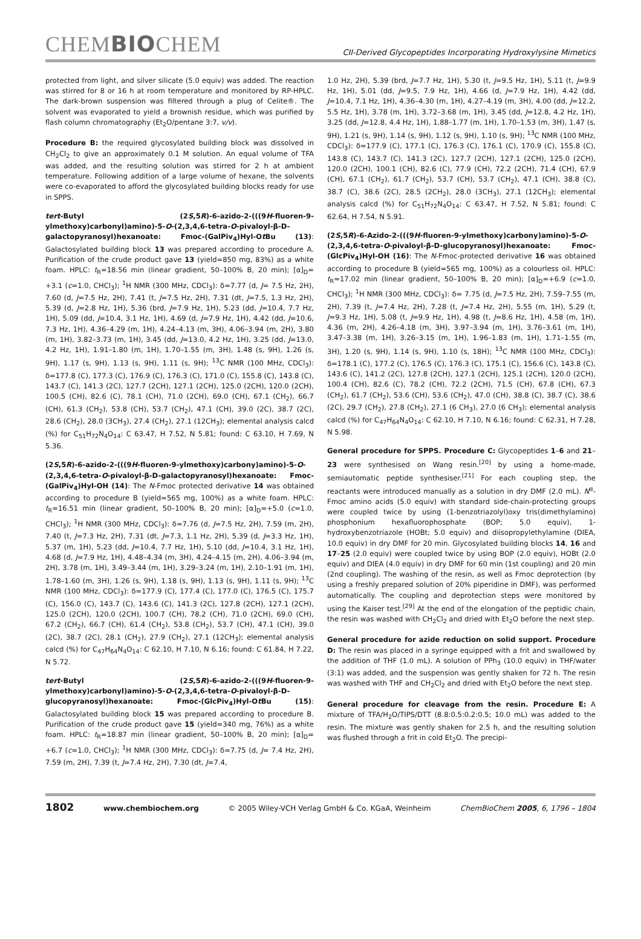CHEMBIOCHEM
CII-Derived Glycopeptides Incorporating Hydroxylysine Mimetics
protected from light, and silver silicate (5.0 equiv) was added. The reaction was stirred for 8 or 16 h at room temperature and monitored by RP-HPLC. The dark-brown suspension was filtered through a plug of Celite®. The solvent was evaporated to yield a brownish residue, which was purified by flash column chromatography (Et<sub>2</sub>O/pentane 3:7, v/v).
Procedure B: the required glycosylated building block was dissolved in CH<sub>2</sub>Cl<sub>2</sub> to give an approximately 0.1 M solution. An equal volume of TFA was added, and the resulting solution was stirred for 2 h at ambient temperature. Following addition of a large volume of hexane, the solvents were co-evaporated to afford the glycosylated building blocks ready for use in SPPS.
tert-Butyl (2S,5R)-6-azido-2-(((9H-fluoren-9-ylmethoxy)carbonyl)amino)-5-O-(2,3,4,6-tetra-O-pivaloyl-β-D-galactopyranosyl)hexanoate: Fmoc-(GalPiv<sub>4</sub>)Hyl-Ot Bu (13): Galactosylated building block 13 was prepared according to procedure A. Purification of the crude product gave 13 (yield=850 mg, 83%) as a white foam. HPLC: t<sub>R</sub>=18.56 min (linear gradient, 50–100% B, 20 min); [α]<sub>D</sub>= +3.1 (c=1.0, CHCl<sub>3</sub>); <sup>1</sup>H NMR (300 MHz, CDCl<sub>3</sub>): δ=7.77 (d, J= 7.5 Hz, 2H), 7.60 (d, J=7.5 Hz, 2H), 7.41 (t, J=7.5 Hz, 2H), 7.31 (dt, J=7.5, 1.3 Hz, 2H), 5.39 (d, J=2.8 Hz, 1H), 5.36 (brd, J=7.9 Hz, 1H), 5.23 (dd, J=10.4, 7.7 Hz, 1H), 5.09 (dd, J=10.4, 3.1 Hz, 1H), 4.69 (d, J=7.9 Hz, 1H), 4.42 (dd, J=10.6, 7.3 Hz, 1H), 4.36–4.29 (m, 1H), 4.24–4.13 (m, 3H), 4.06–3.94 (m, 2H), 3.80 (m, 1H), 3.82–3.73 (m, 1H), 3.45 (dd, J=13.0, 4.2 Hz, 1H), 3.25 (dd, J=13.0, 4.2 Hz, 1H), 1.91–1.80 (m, 1H), 1.70–1.55 (m, 3H), 1.48 (s, 9H), 1.26 (s, 9H), 1.17 (s, 9H), 1.13 (s, 9H), 1.11 (s, 9H); <sup>13</sup>C NMR (100 MHz, CDCl<sub>3</sub>): δ=177.8 (C), 177.3 (C), 176.9 (C), 176.3 (C), 171.0 (C), 155.8 (C), 143.8 (C), 143.7 (C), 141.3 (2C), 127.7 (2CH), 127.1 (2CH), 125.0 (2CH), 120.0 (2CH), 100.5 (CH), 82.6 (C), 78.1 (CH), 71.0 (2CH), 69.0 (CH), 67.1 (CH<sub>2</sub>), 66.7 (CH), 61.3 (CH<sub>2</sub>), 53.8 (CH), 53.7 (CH<sub>2</sub>), 47.1 (CH), 39.0 (2C), 38.7 (2C), 28.6 (CH<sub>2</sub>), 28.0 (3CH<sub>3</sub>), 27.4 (CH<sub>2</sub>), 27.1 (12CH<sub>3</sub>); elemental analysis calcd (%) for C<sub>51</sub>H<sub>72</sub>N<sub>4</sub>O<sub>14</sub>: C 63.47, H 7.52, N 5.81; found: C 63.10, H 7.69, N 5.36.
(2S,5R)-6-azido-2-(((9H-fluoren-9-ylmethoxy)carbony)amino)-5-O-(2,3,4,6-tetra-O-pivaloyl-β-D-galactopyranosyl)hexanoate: Fmoc-(GalPiv<sub>4</sub>)Hyl-OH (14): The N-Fmoc protected derivative 14 was obtained according to procedure B (yield=565 mg, 100%) as a white foam. HPLC: t<sub>R</sub>=16.51 min (linear gradient, 50–100% B, 20 min); [α]<sub>D</sub>=+5.0 (c=1.0, CHCl<sub>3</sub>); <sup>1</sup>H NMR (300 MHz, CDCl<sub>3</sub>): δ=7.76 (d, J=7.5 Hz, 2H), 7.59 (m, 2H), 7.40 (t, J=7.3 Hz, 2H), 7.31 (dt, J=7.3, 1.1 Hz, 2H), 5.39 (d, J=3.3 Hz, 1H), 5.37 (m, 1H), 5.23 (dd, J=10.4, 7.7 Hz, 1H), 5.10 (dd, J=10.4, 3.1 Hz, 1H), 4.68 (d, J=7.9 Hz, 1H), 4.48–4.34 (m, 3H), 4.24–4.15 (m, 2H), 4.06–3.94 (m, 2H), 3.78 (m, 1H), 3.49–3.44 (m, 1H), 3.29–3.24 (m, 1H), 2.10–1.91 (m, 1H), 1.78–1.60 (m, 3H), 1.26 (s, 9H), 1.18 (s, 9H), 1.13 (s, 9H), 1.11 (s, 9H); <sup>13</sup>C NMR (100 MHz, CDCl<sub>3</sub>): δ=177.9 (C), 177.4 (C), 177.0 (C), 176.5 (C), 175.7 (C), 156.0 (C), 143.7 (C), 143.6 (C), 141.3 (2C), 127.8 (2CH), 127.1 (2CH), 125.0 (2CH), 120.0 (2CH), 100.7 (CH), 78.2 (CH), 71.0 (2CH), 69.0 (CH), 67.2 (CH<sub>2</sub>), 66.7 (CH), 61.4 (CH<sub>2</sub>), 53.8 (CH<sub>2</sub>), 53.7 (CH), 47.1 (CH), 39.0 (2C), 38.7 (2C), 28.1 (CH<sub>2</sub>), 27.9 (CH<sub>2</sub>), 27.1 (12CH<sub>3</sub>); elemental analysis calcd (%) for C<sub>47</sub>H<sub>64</sub>N<sub>4</sub>O<sub>14</sub>: C 62.10, H 7.10, N 6.16; found: C 61.84, H 7.22, N 5.72.
tert-Butyl (2S,5R)-6-azido-2-(((9H-fluoren-9-ylmethoxy)carbonyl)amino)-5-O-(2,3,4,6-tetra-O-pivaloyl-β-D-glucopyranosyl)hexanoate: Fmoc-(GlcPiv<sub>4</sub>)Hyl-Ot Bu (15): Galactosylated building block 15 was prepared according to procedure B. Purification of the crude product gave 15 (yield=340 mg, 76%) as a white foam. HPLC: t<sub>R</sub>=18.87 min (linear gradient, 50–100% B, 20 min); [α]<sub>D</sub>= +6.7 (c=1.0, CHCl<sub>3</sub>); <sup>1</sup>H NMR (300 MHz, CDCl<sub>3</sub>): δ=7.75 (d, J= 7.4 Hz, 2H), 7.59 (m, 2H), 7.39 (t, J=7.4 Hz, 2H), 7.30 (dt, J=7.4,
1.0 Hz, 2H), 5.39 (brd, J=7.7 Hz, 1H), 5.30 (t, J=9.5 Hz, 1H), 5.11 (t, J=9.9 Hz, 1H), 5.01 (dd, J=9.5, 7.9 Hz, 1H), 4.66 (d, J=7.9 Hz, 1H), 4.42 (dd, J=10.4, 7.1 Hz, 1H), 4.36–4.30 (m, 1H), 4.27–4.19 (m, 3H), 4.00 (dd, J=12.2, 5.5 Hz, 1H), 3.78 (m, 1H), 3.72–3.68 (m, 1H), 3.45 (dd, J=12.8, 4.2 Hz, 1H), 3.25 (dd, J=12.8, 4.4 Hz, 1H), 1.88–1.77 (m, 1H), 1.70–1.53 (m, 3H), 1.47 (s, 9H), 1.21 (s, 9H), 1.14 (s, 9H), 1.12 (s, 9H), 1.10 (s, 9H); <sup>13</sup>C NMR (100 MHz, CDCl<sub>3</sub>): δ=177.9 (C), 177.1 (C), 176.3 (C), 176.1 (C), 170.9 (C), 155.8 (C), 143.8 (C), 143.7 (C), 141.3 (2C), 127.7 (2CH), 127.1 (2CH), 125.0 (2CH), 120.0 (2CH), 100.1 (CH), 82.6 (C), 77.9 (CH), 72.2 (2CH), 71.4 (CH), 67.9 (CH), 67.1 (CH<sub>2</sub>), 61.7 (CH<sub>2</sub>), 53.7 (CH), 53.7 (CH<sub>2</sub>), 47.1 (CH), 38.8 (C), 38.7 (C), 38.6 (2C), 28.5 (2CH<sub>2</sub>), 28.0 (3CH<sub>3</sub>), 27.1 (12CH<sub>3</sub>); elemental analysis calcd (%) for C<sub>51</sub>H<sub>72</sub>N<sub>4</sub>O<sub>14</sub>: C 63.47, H 7.52, N 5.81; found: C 62.64, H 7.54, N 5.91.
(2S,5R)-6-Azido-2-(((9H-fluoren-9-ylmethoxy)carbony)amino)-5-O-(2,3,4,6-tetra-O-pivaloyl-β-D-glucopyranosyl)hexanoate: Fmoc-(GlcPiv<sub>4</sub>)Hyl-OH (16): The N-Fmoc-protected derivative 16 was obtained according to procedure B (yield=565 mg, 100%) as a colourless oil. HPLC: t<sub>R</sub>=17.02 min (linear gradient, 50–100% B, 20 min); [α]<sub>D</sub>=+6.9 (c=1.0, CHCl<sub>3</sub>); <sup>1</sup>H NMR (300 MHz, CDCl<sub>3</sub>): δ= 7.75 (d, J=7.5 Hz, 2H), 7.59–7.55 (m, 2H), 7.39 (t, J=7.4 Hz, 2H), 7.28 (t, J=7.4 Hz, 2H), 5.55 (m, 1H), 5.29 (t, J=9.3 Hz, 1H), 5.08 (t, J=9.9 Hz, 1H), 4.98 (t, J=8.6 Hz, 1H), 4.58 (m, 1H), 4.36 (m, 2H), 4.26–4.18 (m, 3H), 3.97–3.94 (m, 1H), 3.76–3.61 (m, 1H), 3.47–3.38 (m, 1H), 3.26–3.15 (m, 1H), 1.96–1.83 (m, 1H), 1.71–1.55 (m, 3H), 1.20 (s, 9H), 1.14 (s, 9H), 1.10 (s, 18H); <sup>13</sup>C NMR (100 MHz, CDCl<sub>3</sub>): δ=178.1 (C), 177.2 (C), 176.5 (C), 176.3 (C), 175.1 (C), 156.6 (C), 143.8 (C), 143.6 (C), 141.2 (2C), 127.8 (2CH), 127.1 (2CH), 125.1 (2CH), 120.0 (2CH), 100.4 (CH), 82.6 (C), 78.2 (CH), 72.2 (2CH), 71.5 (CH), 67.8 (CH), 67.3 (CH<sub>2</sub>), 61.7 (CH<sub>2</sub>), 53.6 (CH), 53.6 (CH<sub>2</sub>), 47.0 (CH), 38.8 (C), 38.7 (C), 38.6 (2C), 29.7 (CH<sub>2</sub>), 27.8 (CH<sub>2</sub>), 27.1 (6 CH<sub>3</sub>), 27.0 (6 CH<sub>3</sub>); elemental analysis calcd (%) for C<sub>47</sub>H<sub>64</sub>N<sub>4</sub>O<sub>14</sub>: C 62.10, H 7.10, N 6.16; found: C 62.31, H 7.28, N 5.98.
General procedure for SPPS. Procedure C: Glycopeptides 1–6 and 21–23 were synthesised on Wang resin.<sup>[20]</sup> by using a home-made, semiautomatic peptide synthesiser.<sup>[21]</sup> For each coupling step, the reactants were introduced manually as a solution in dry DMF (2.0 mL). N<sup>α</sup>-Fmoc amino acids (5.0 equiv) with standard side-chain-protecting groups were coupled twice by using (1-benzotriazolyl)oxy tris(dimethylamino) phosphonium hexafluorophosphate (BOP; 5.0 equiv), 1-hydroxybenzotriazole (HOBt; 5.0 equiv) and diisopropylethylamine (DIEA, 10.0 equiv) in dry DMF for 20 min. Glycosylated building blocks 14, 16 and 17–25 (2.0 equiv) were coupled twice by using BOP (2.0 equiv), HOBt (2.0 equiv) and DIEA (4.0 equiv) in dry DMF for 60 min (1st coupling) and 20 min (2nd coupling). The washing of the resin, as well as Fmoc deprotection (by using a freshly prepared solution of 20% piperidine in DMF), was performed automatically. The coupling and deprotection steps were monitored by using the Kaiser test.<sup>[29]</sup> At the end of the elongation of the peptidic chain, the resin was washed with CH<sub>2</sub>Cl<sub>2</sub> and dried with Et<sub>2</sub>O before the next step.
General procedure for azide reduction on solid support. Procedure D: The resin was placed in a syringe equipped with a frit and swallowed by the addition of THF (1.0 mL). A solution of PPh<sub>3</sub> (10.0 equiv) in THF/water (3:1) was added, and the suspension was gently shaken for 72 h. The resin was washed with THF and CH<sub>2</sub>Cl<sub>2</sub> and dried with Et<sub>2</sub>O before the next step.
General procedure for cleavage from the resin. Procedure E: A mixture of TFA/H<sub>2</sub>O/TIPS/DTT (8.8:0.5:0.2:0.5; 10.0 mL) was added to the resin. The mixture was gently shaken for 2.5 h, and the resulting solution was flushed through a frit in cold Et<sub>2</sub>O. The precipi-
1802 www.chembiochem.org © 2005 Wiley-VCH Verlag GmbH & Co. KGaA, Weinheim ChemBioChem 2005, 6, 1796 – 1804